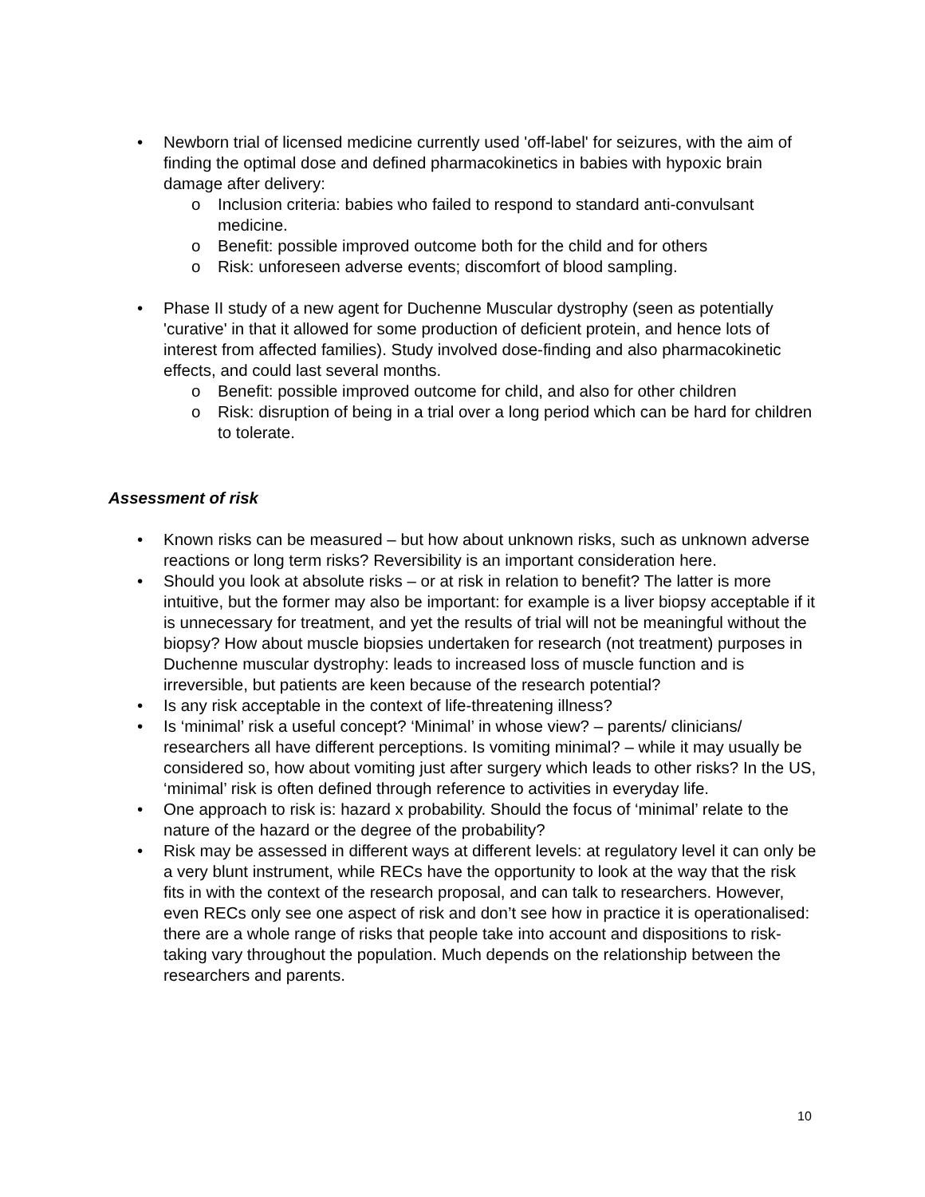• Newborn trial of licensed medicine currently used 'off-label' for seizures, with the aim of finding the optimal dose and defined pharmacokinetics in babies with hypoxic brain damage after delivery:
o Inclusion criteria: babies who failed to respond to standard anti-convulsant medicine.
o Benefit: possible improved outcome both for the child and for others
o Risk: unforeseen adverse events; discomfort of blood sampling.
• Phase II study of a new agent for Duchenne Muscular dystrophy (seen as potentially 'curative' in that it allowed for some production of deficient protein, and hence lots of interest from affected families). Study involved dose-finding and also pharmacokinetic effects, and could last several months.
o Benefit: possible improved outcome for child, and also for other children
o Risk: disruption of being in a trial over a long period which can be hard for children to tolerate.
Assessment of risk
• Known risks can be measured – but how about unknown risks, such as unknown adverse reactions or long term risks? Reversibility is an important consideration here.
• Should you look at absolute risks – or at risk in relation to benefit? The latter is more intuitive, but the former may also be important: for example is a liver biopsy acceptable if it is unnecessary for treatment, and yet the results of trial will not be meaningful without the biopsy? How about muscle biopsies undertaken for research (not treatment) purposes in Duchenne muscular dystrophy: leads to increased loss of muscle function and is irreversible, but patients are keen because of the research potential?
• Is any risk acceptable in the context of life-threatening illness?
• Is ‘minimal’ risk a useful concept? ‘Minimal’ in whose view? – parents/ clinicians/ researchers all have different perceptions. Is vomiting minimal? – while it may usually be considered so, how about vomiting just after surgery which leads to other risks? In the US, ‘minimal’ risk is often defined through reference to activities in everyday life.
• One approach to risk is: hazard x probability. Should the focus of ‘minimal’ relate to the nature of the hazard or the degree of the probability?
• Risk may be assessed in different ways at different levels: at regulatory level it can only be a very blunt instrument, while RECs have the opportunity to look at the way that the risk fits in with the context of the research proposal, and can talk to researchers. However, even RECs only see one aspect of risk and don’t see how in practice it is operationalised: there are a whole range of risks that people take into account and dispositions to risk-taking vary throughout the population. Much depends on the relationship between the researchers and parents.
10